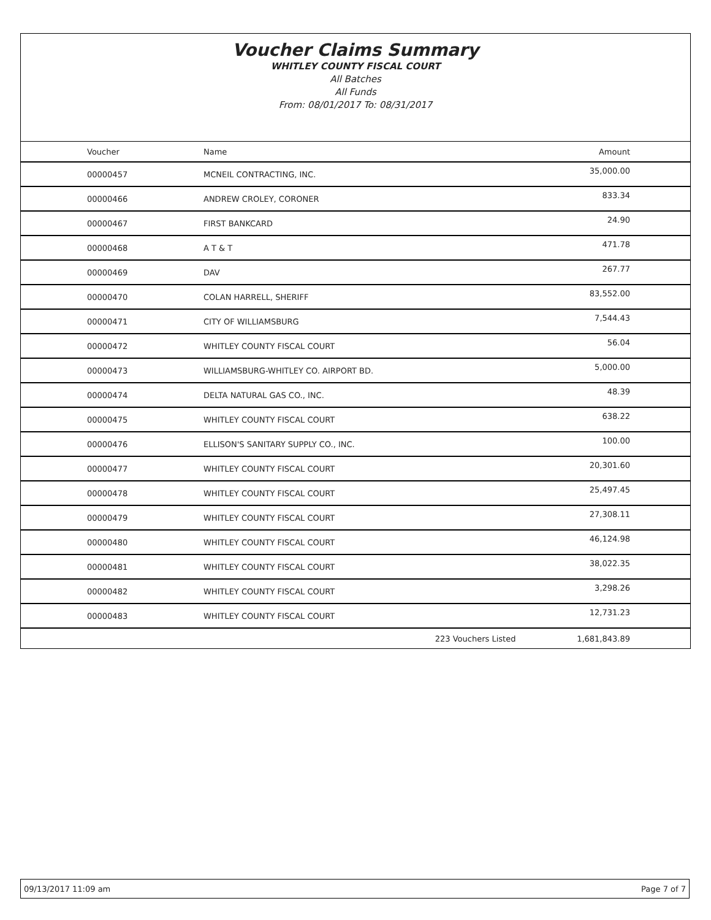Voucher Claims Summary
WHITLEY COUNTY FISCAL COURT
All Batches
All Funds
From: 08/01/2017 To: 08/31/2017
| Voucher | Name | | Amount |
| --- | --- | --- | --- |
| 00000457 | MCNEIL CONTRACTING, INC. | | 35,000.00 |
| 00000466 | ANDREW CROLEY, CORONER | | 833.34 |
| 00000467 | FIRST BANKCARD | | 24.90 |
| 00000468 | A T & T | | 471.78 |
| 00000469 | DAV | | 267.77 |
| 00000470 | COLAN HARRELL, SHERIFF | | 83,552.00 |
| 00000471 | CITY OF WILLIAMSBURG | | 7,544.43 |
| 00000472 | WHITLEY COUNTY FISCAL COURT | | 56.04 |
| 00000473 | WILLIAMSBURG-WHITLEY CO. AIRPORT BD. | | 5,000.00 |
| 00000474 | DELTA NATURAL GAS CO., INC. | | 48.39 |
| 00000475 | WHITLEY COUNTY FISCAL COURT | | 638.22 |
| 00000476 | ELLISON'S SANITARY SUPPLY CO., INC. | | 100.00 |
| 00000477 | WHITLEY COUNTY FISCAL COURT | | 20,301.60 |
| 00000478 | WHITLEY COUNTY FISCAL COURT | | 25,497.45 |
| 00000479 | WHITLEY COUNTY FISCAL COURT | | 27,308.11 |
| 00000480 | WHITLEY COUNTY FISCAL COURT | | 46,124.98 |
| 00000481 | WHITLEY COUNTY FISCAL COURT | | 38,022.35 |
| 00000482 | WHITLEY COUNTY FISCAL COURT | | 3,298.26 |
| 00000483 | WHITLEY COUNTY FISCAL COURT | | 12,731.23 |
| | | 223 Vouchers Listed | 1,681,843.89 |
09/13/2017 11:09 am Page 7 of 7